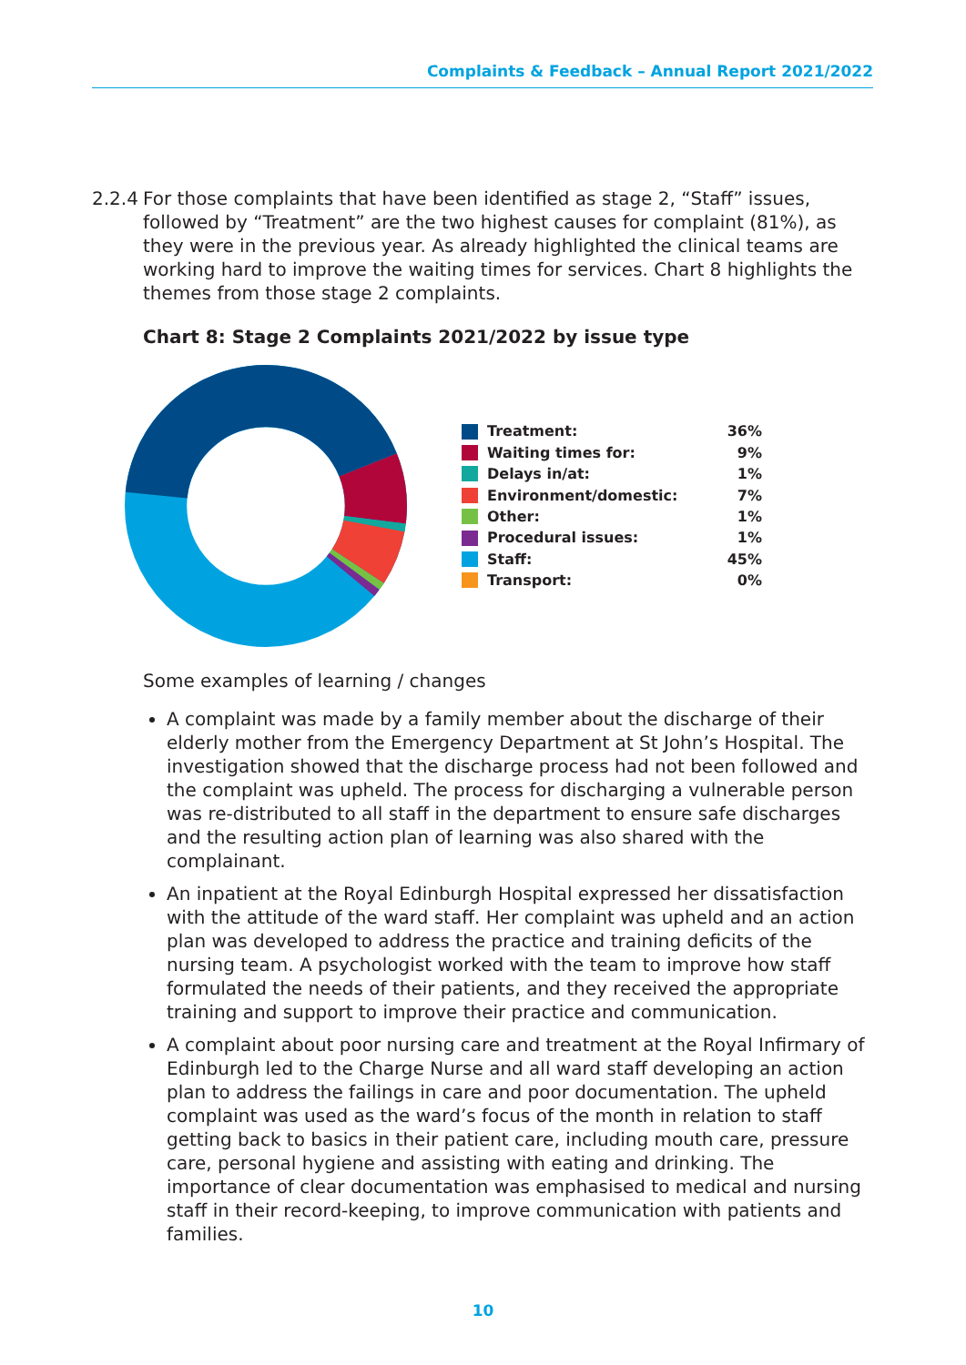Complaints & Feedback – Annual Report 2021/2022
2.2.4 For those complaints that have been identified as stage 2, “Staff” issues, followed by “Treatment” are the two highest causes for complaint (81%), as they were in the previous year. As already highlighted the clinical teams are working hard to improve the waiting times for services. Chart 8 highlights the themes from those stage 2 complaints.
Chart 8: Stage 2 Complaints 2021/2022 by issue type
Treatment: 36%
Waiting times for: 9%
Delays in/at: 1%
Environment/domestic: 7%
Other: 1%
Procedural issues: 1%
Staff: 45%
Transport: 0%
Some examples of learning / changes
A complaint was made by a family member about the discharge of their elderly mother from the Emergency Department at St John’s Hospital. The investigation showed that the discharge process had not been followed and the complaint was upheld. The process for discharging a vulnerable person was re-distributed to all staff in the department to ensure safe discharges and the resulting action plan of learning was also shared with the complainant.
An inpatient at the Royal Edinburgh Hospital expressed her dissatisfaction with the attitude of the ward staff. Her complaint was upheld and an action plan was developed to address the practice and training deficits of the nursing team. A psychologist worked with the team to improve how staff formulated the needs of their patients, and they received the appropriate training and support to improve their practice and communication.
A complaint about poor nursing care and treatment at the Royal Infirmary of Edinburgh led to the Charge Nurse and all ward staff developing an action plan to address the failings in care and poor documentation. The upheld complaint was used as the ward’s focus of the month in relation to staff getting back to basics in their patient care, including mouth care, pressure care, personal hygiene and assisting with eating and drinking. The importance of clear documentation was emphasised to medical and nursing staff in their record-keeping, to improve communication with patients and families.
10